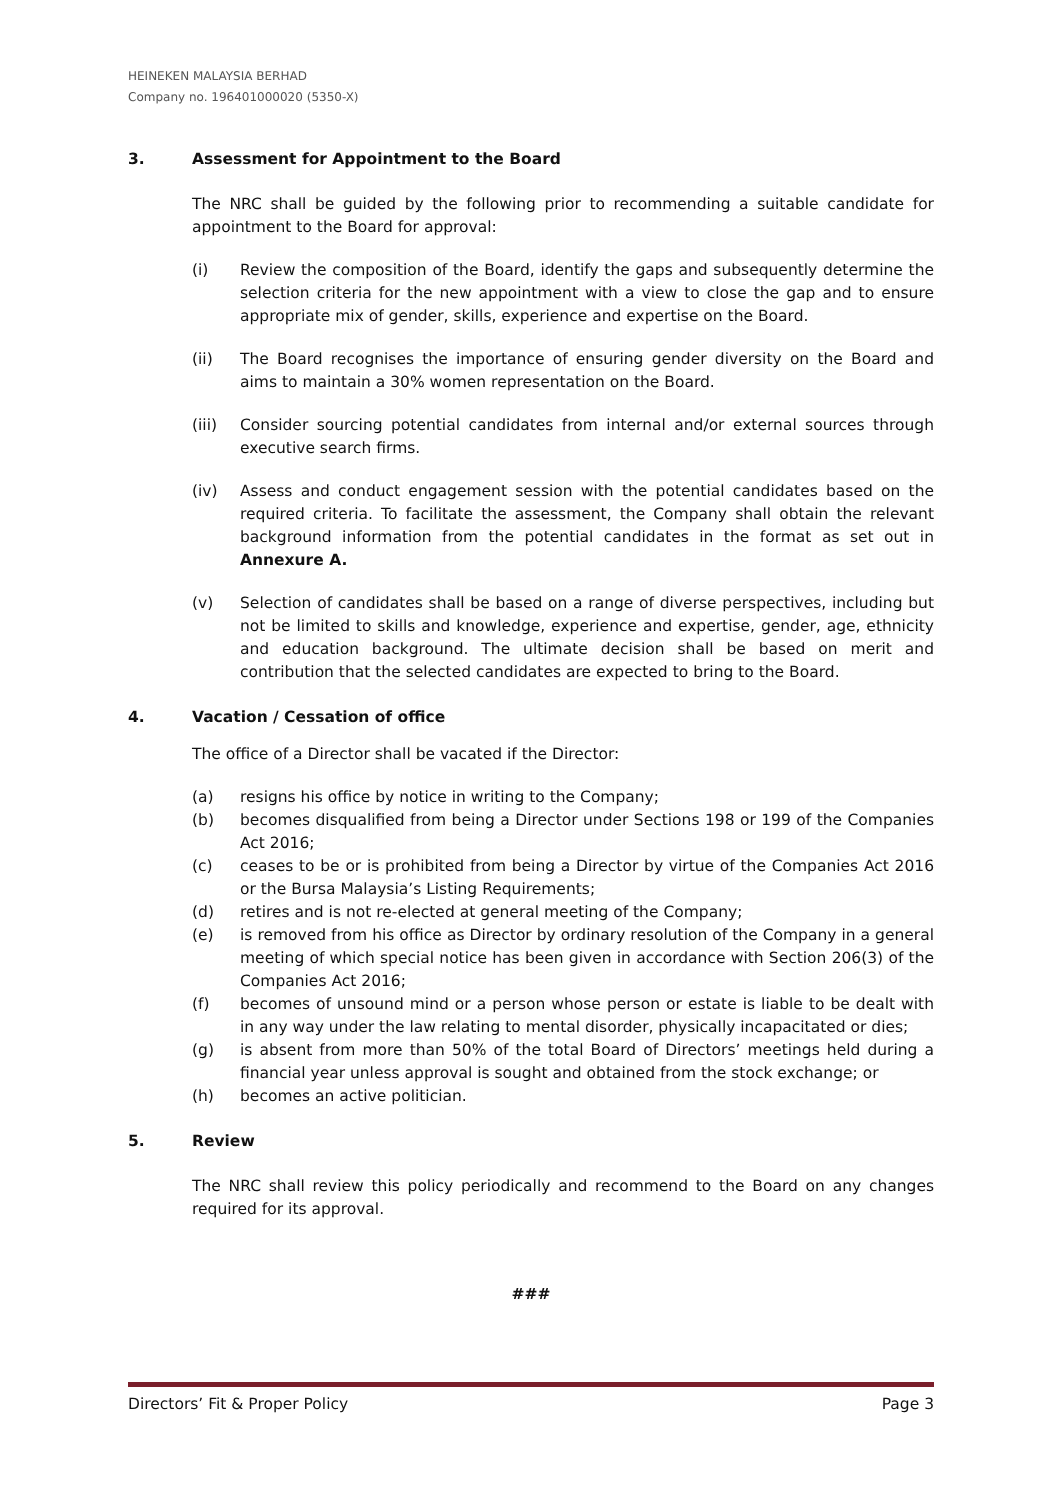HEINEKEN MALAYSIA BERHAD
Company no. 196401000020 (5350-X)
3. Assessment for Appointment to the Board
The NRC shall be guided by the following prior to recommending a suitable candidate for appointment to the Board for approval:
(i) Review the composition of the Board, identify the gaps and subsequently determine the selection criteria for the new appointment with a view to close the gap and to ensure appropriate mix of gender, skills, experience and expertise on the Board.
(ii) The Board recognises the importance of ensuring gender diversity on the Board and aims to maintain a 30% women representation on the Board.
(iii) Consider sourcing potential candidates from internal and/or external sources through executive search firms.
(iv) Assess and conduct engagement session with the potential candidates based on the required criteria. To facilitate the assessment, the Company shall obtain the relevant background information from the potential candidates in the format as set out in Annexure A.
(v) Selection of candidates shall be based on a range of diverse perspectives, including but not be limited to skills and knowledge, experience and expertise, gender, age, ethnicity and education background. The ultimate decision shall be based on merit and contribution that the selected candidates are expected to bring to the Board.
4. Vacation / Cessation of office
The office of a Director shall be vacated if the Director:
(a) resigns his office by notice in writing to the Company;
(b) becomes disqualified from being a Director under Sections 198 or 199 of the Companies Act 2016;
(c) ceases to be or is prohibited from being a Director by virtue of the Companies Act 2016 or the Bursa Malaysia’s Listing Requirements;
(d) retires and is not re-elected at general meeting of the Company;
(e) is removed from his office as Director by ordinary resolution of the Company in a general meeting of which special notice has been given in accordance with Section 206(3) of the Companies Act 2016;
(f) becomes of unsound mind or a person whose person or estate is liable to be dealt with in any way under the law relating to mental disorder, physically incapacitated or dies;
(g) is absent from more than 50% of the total Board of Directors’ meetings held during a financial year unless approval is sought and obtained from the stock exchange; or
(h) becomes an active politician.
5. Review
The NRC shall review this policy periodically and recommend to the Board on any changes required for its approval.
###
Directors’ Fit & Proper Policy Page 3